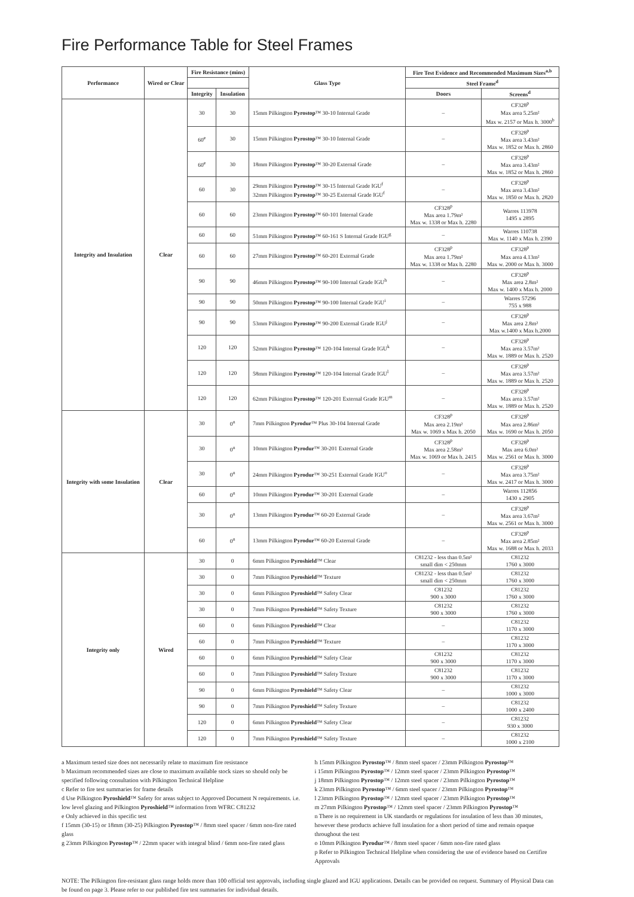Fire Performance Table for Steel Frames
| Performance | Wired or Clear | Fire Resistance (mins) | | Glass Type | Fire Test Evidence and Recommended Maximum Sizes<sup>a,b</sup> | |
| --- | --- | --- | --- | --- | --- | --- |
| | | | | | Steel Frame<sup>d</sup> | |
| | | Integrity | Insulation | | Doors | Screens<sup>d</sup> |
| Integrity and Insulation | Clear | 30 | 30 | 15mm Pilkington Pyrostop ™ 30-10 Internal Grade | – | CF328<sup>p</sup> Max area 5.25m² Max w. 2157 or Max h. 3000<sup>b</sup> |
| | | 60<sup>e</sup> | 30 | 15mm Pilkington Pyrostop ™ 30-10 Internal Grade | – | CF328<sup>p</sup> Max area 3.43m² Max w. 1852 or Max h. 2860 |
| | | 60<sup>e</sup> | 30 | 18mm Pilkington Pyrostop ™ 30-20 External Grade | – | CF328<sup>p</sup> Max area 3.43m² Max w. 1852 or Max h. 2860 |
| | | 60 | 30 | 29mm Pilkington Pyrostop ™ 30-15 Internal Grade IGU<sup>f</sup> 32mm Pilkington Pyrostop ™ 30-25 External Grade IGU<sup>f</sup> | – | CF328<sup>p</sup> Max area 3.43m² Max w. 1850 or Max h. 2820 |
| | | 60 | 60 | 23mm Pilkington Pyrostop ™ 60-101 Internal Grade | CF328<sup>p</sup> Max area 1.79m² Max w. 1338 or Max h. 2280 | Warres 113978 1495 x 2895 |
| | | 60 | 60 | 51mm Pilkington Pyrostop ™ 60-161 S Internal Grade IGU<sup>g</sup> | – | Warres 110738 Max w. 1140 x Max h. 2390 |
| | | 60 | 60 | 27mm Pilkington Pyrostop ™ 60-201 External Grade | CF328<sup>p</sup> Max area 1.79m² Max w. 1338 or Max h. 2280 | CF328<sup>p</sup> Max area 4.13m² Max w. 2000 or Max h. 3000 |
| | | 90 | 90 | 46mm Pilkington Pyrostop ™ 90-100 Internal Grade IGU<sup>h</sup> | – | CF328<sup>p</sup> Max area 2.8m² Max w. 1400 x Max h. 2000 |
| | | 90 | 90 | 50mm Pilkington Pyrostop ™ 90-100 Internal Grade IGU<sup>i</sup> | – | Warres 57296 755 x 988 |
| | | 90 | 90 | 53mm Pilkington Pyrostop ™ 90-200 External Grade IGU<sup>j</sup> | – | CF328<sup>p</sup> Max area 2.8m² Max w.1400 x Max h.2000 |
| | | 120 | 120 | 52mm Pilkington Pyrostop ™ 120-104 Internal Grade IGU<sup>k</sup> | – | CF328<sup>p</sup> Max area 3.57m² Max w. 1889 or Max h. 2520 |
| | | 120 | 120 | 58mm Pilkington Pyrostop ™ 120-104 Internal Grade IGU<sup>l</sup> | – | CF328<sup>p</sup> Max area 3.57m² Max w. 1889 or Max h. 2520 |
| | | 120 | 120 | 62mm Pilkington Pyrostop ™ 120-201 External Grade IGU<sup>m</sup> | – | CF328<sup>p</sup> Max area 3.57m² Max w. 1889 or Max h. 2520 |
| Integrity with some Insulation | Clear | 30 | 0<sup>n</sup> | 7mm Pilkington Pyrodur ™ Plus 30-104 Internal Grade | CF328<sup>p</sup> Max area 2.19m² Max w. 1069 x Max h. 2050 | CF328<sup>p</sup> Max area 2.86m² Max w. 1690 or Max h. 2050 |
| | | 30 | 0<sup>n</sup> | 10mm Pilkington Pyrodur ™ 30-201 External Grade | CF328<sup>p</sup> Max area 2.58m² Max w. 1069 or Max h. 2415 | CF328<sup>p</sup> Max area 6.0m² Max w. 2561 or Max h. 3000 |
| | | 30 | 0<sup>n</sup> | 24mm Pilkington Pyrodur ™ 30-251 External Grade IGU<sup>o</sup> | – | CF328<sup>p</sup> Max area 3.75m² Max w. 2417 or Max h. 3000 |
| | | 60 | 0<sup>n</sup> | 10mm Pilkington Pyrodur ™ 30-201 External Grade | – | Warres 112856 1430 x 2905 |
| | | 30 | 0<sup>n</sup> | 13mm Pilkington Pyrodur ™ 60-20 External Grade | – | CF328<sup>p</sup> Max area 3.67m² Max w. 2561 or Max h. 3000 |
| | | 60 | 0<sup>n</sup> | 13mm Pilkington Pyrodur ™ 60-20 External Grade | – | CF328<sup>p</sup> Max area 2.85m² Max w. 1688 or Max h. 2033 |
| Integrity only | Wired | 30 | 0 | 6mm Pilkington Pyroshield ™ Clear | C81232 - less than 0.5m² small dim < 250mm | C81232 1760 x 3000 |
| | | 30 | 0 | 7mm Pilkington Pyroshield ™ Texture | C81232 - less than 0.5m² small dim < 250mm | C81232 1760 x 3000 |
| | | 30 | 0 | 6mm Pilkington Pyroshield ™ Safety Clear | C81232 900 x 3000 | C81232 1760 x 3000 |
| | | 30 | 0 | 7mm Pilkington Pyroshield ™ Safety Texture | C81232 900 x 3000 | C81232 1760 x 3000 |
| | | 60 | 0 | 6mm Pilkington Pyroshield ™ Clear | – | C81232 1170 x 3000 |
| | | 60 | 0 | 7mm Pilkington Pyroshield ™ Texture | – | C81232 1170 x 3000 |
| | | 60 | 0 | 6mm Pilkington Pyroshield ™ Safety Clear | C81232 900 x 3000 | C81232 1170 x 3000 |
| | | 60 | 0 | 7mm Pilkington Pyroshield ™ Safety Texture | C81232 900 x 3000 | C81232 1170 x 3000 |
| | | 90 | 0 | 6mm Pilkington Pyroshield ™ Safety Clear | – | C81232 1000 x 3000 |
| | | 90 | 0 | 7mm Pilkington Pyroshield ™ Safety Texture | – | C81232 1000 x 2400 |
| | | 120 | 0 | 6mm Pilkington Pyroshield ™ Safety Clear | – | C81232 930 x 3000 |
| | | 120 | 0 | 7mm Pilkington Pyroshield ™ Safety Texture | – | C81232 1000 x 2100 |
a Maximum tested size does not necessarily relate to maximum fire resistance
b Maximum recommended sizes are close to maximum available stock sizes so should only be specified following consultation with Pilkington Technical Helpline
c Refer to fire test summaries for frame details
d Use Pilkington Pyroshield™ Safety for areas subject to Approved Document N requirements. i.e. low level glazing and Pilkington Pyroshield™ information from WFRC C81232
e Only achieved in this specific test
f 15mm (30-15) or 18mm (30-25) Pilkington Pyrostop™ / 8mm steel spacer / 6mm non-fire rated glass
g 23mm Pilkington Pyrostop™ / 22mm spacer with integral blind / 6mm non-fire rated glass
h 15mm Pilkington Pyrostop™ / 8mm steel spacer / 23mm Pilkington Pyrostop™
i 15mm Pilkington Pyrostop™ / 12mm steel spacer / 23mm Pilkington Pyrostop™
j 18mm Pilkington Pyrostop™ / 12mm steel spacer / 23mm Pilkington Pyrostop™
k 23mm Pilkington Pyrostop™ / 6mm steel spacer / 23mm Pilkington Pyrostop™
l 23mm Pilkington Pyrostop™ / 12mm steel spacer / 23mm Pilkington Pyrostop™
m 27mm Pilkington Pyrostop™ / 12mm steel spacer / 23mm Pilkington Pyrostop™
n There is no requirement in UK standards or regulations for insulation of less than 30 minutes, however these products achieve full insulation for a short period of time and remain opaque throughout the test
o 10mm Pilkington Pyrodur™ / 8mm steel spacer / 6mm non-fire rated glass
p Refer to Pilkington Technical Helpline when considering the use of evidence based on Certifire Approvals
NOTE: The Pilkington fire-resistant glass range holds more than 100 official test approvals, including single glazed and IGU applications. Details can be provided on request. Summary of Physical Data can be found on page 3. Please refer to our published fire test summaries for individual details.